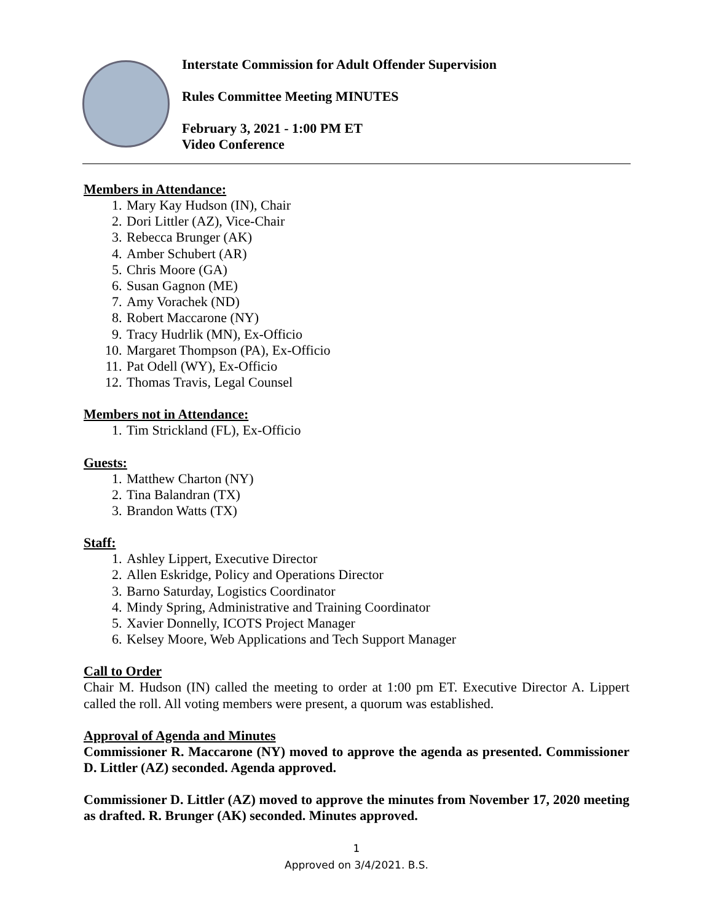Interstate Commission for Adult Offender Supervision
Rules Committee Meeting MINUTES
February 3, 2021 - 1:00 PM ET
Video Conference
Members in Attendance:
1. Mary Kay Hudson (IN), Chair
2. Dori Littler (AZ), Vice-Chair
3. Rebecca Brunger (AK)
4. Amber Schubert (AR)
5. Chris Moore (GA)
6. Susan Gagnon (ME)
7. Amy Vorachek (ND)
8. Robert Maccarone (NY)
9. Tracy Hudrlik (MN), Ex-Officio
10. Margaret Thompson (PA), Ex-Officio
11. Pat Odell (WY), Ex-Officio
12. Thomas Travis, Legal Counsel
Members not in Attendance:
1. Tim Strickland (FL), Ex-Officio
Guests:
1. Matthew Charton (NY)
2. Tina Balandran (TX)
3. Brandon Watts (TX)
Staff:
1. Ashley Lippert, Executive Director
2. Allen Eskridge, Policy and Operations Director
3. Barno Saturday, Logistics Coordinator
4. Mindy Spring, Administrative and Training Coordinator
5. Xavier Donnelly, ICOTS Project Manager
6. Kelsey Moore, Web Applications and Tech Support Manager
Call to Order
Chair M. Hudson (IN) called the meeting to order at 1:00 pm ET. Executive Director A. Lippert called the roll. All voting members were present, a quorum was established.
Approval of Agenda and Minutes
Commissioner R. Maccarone (NY) moved to approve the agenda as presented. Commissioner D. Littler (AZ) seconded. Agenda approved.
Commissioner D. Littler (AZ) moved to approve the minutes from November 17, 2020 meeting as drafted. R. Brunger (AK) seconded. Minutes approved.
1
Approved on 3/4/2021. B.S.